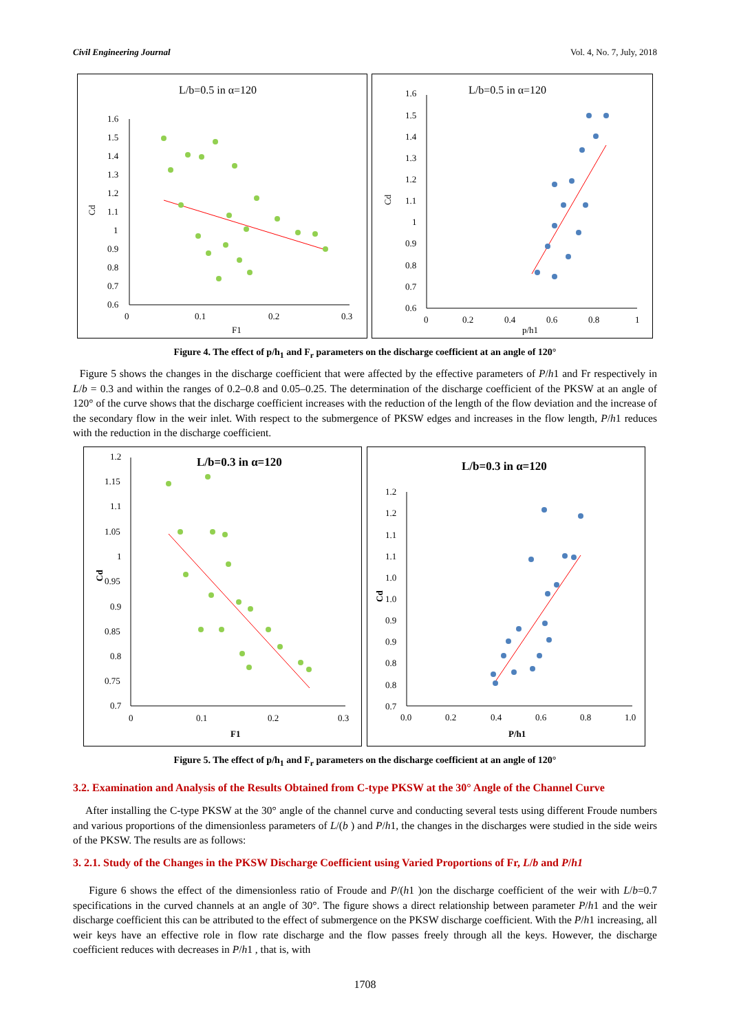Civil Engineering Journal Vol. 4, No. 7, July, 2018
L/b=0.5 in α=120
1.6
1.5
1.4
1.3
1.2
1.1
1
0.9
0.8
0.7
0.6
0
0.1
0.2
0.3
F1
Cd
L/b=0.5 in α=120
1.6
1.5
1.4
1.3
1.2
1.1
1
0.9
0.8
0.7
0.6
0
0.2
0.4
0.6
0.8
1
p/h1
Cd
Figure 4. The effect of p/h<sub>1</sub> and F<sub>r</sub> parameters on the discharge coefficient at an angle of 120°
Figure 5 shows the changes in the discharge coefficient that were affected by the effective parameters of P/h1 and Fr respectively in L/b = 0.3 and within the ranges of 0.2–0.8 and 0.05–0.25. The determination of the discharge coefficient of the PKSW at an angle of 120° of the curve shows that the discharge coefficient increases with the reduction of the length of the flow deviation and the increase of the secondary flow in the weir inlet. With respect to the submergence of PKSW edges and increases in the flow length, P/h1 reduces with the reduction in the discharge coefficient.
L/b=0.3 in α=120
1.2
1.15
1.1
1.05
1
0.95
0.9
0.85
0.8
0.75
0.7
0
0.1
0.2
0.3
F1
Cd
L/b=0.3 in α=120
1.2
1.2
1.1
1.1
1.0
1.0
0.9
0.9
0.8
0.8
0.7
0.0
0.2
0.4
0.6
0.8
1.0
P/h1
Cd
Figure 5. The effect of p/h<sub>1</sub> and F<sub>r</sub> parameters on the discharge coefficient at an angle of 120°
3.2. Examination and Analysis of the Results Obtained from C-type PKSW at the 30° Angle of the Channel Curve
After installing the C-type PKSW at the 30° angle of the channel curve and conducting several tests using different Froude numbers and various proportions of the dimensionless parameters of L/(b ) and P/h1, the changes in the discharges were studied in the side weirs of the PKSW. The results are as follows:
3. 2.1. Study of the Changes in the PKSW Discharge Coefficient using Varied Proportions of Fr, L/b and P/h1
Figure 6 shows the effect of the dimensionless ratio of Froude and P/(h1 )on the discharge coefficient of the weir with L/b=0.7 specifications in the curved channels at an angle of 30°. The figure shows a direct relationship between parameter P/h1 and the weir discharge coefficient this can be attributed to the effect of submergence on the PKSW discharge coefficient. With the P/h1 increasing, all weir keys have an effective role in flow rate discharge and the flow passes freely through all the keys. However, the discharge coefficient reduces with decreases in P/h1 , that is, with
1708